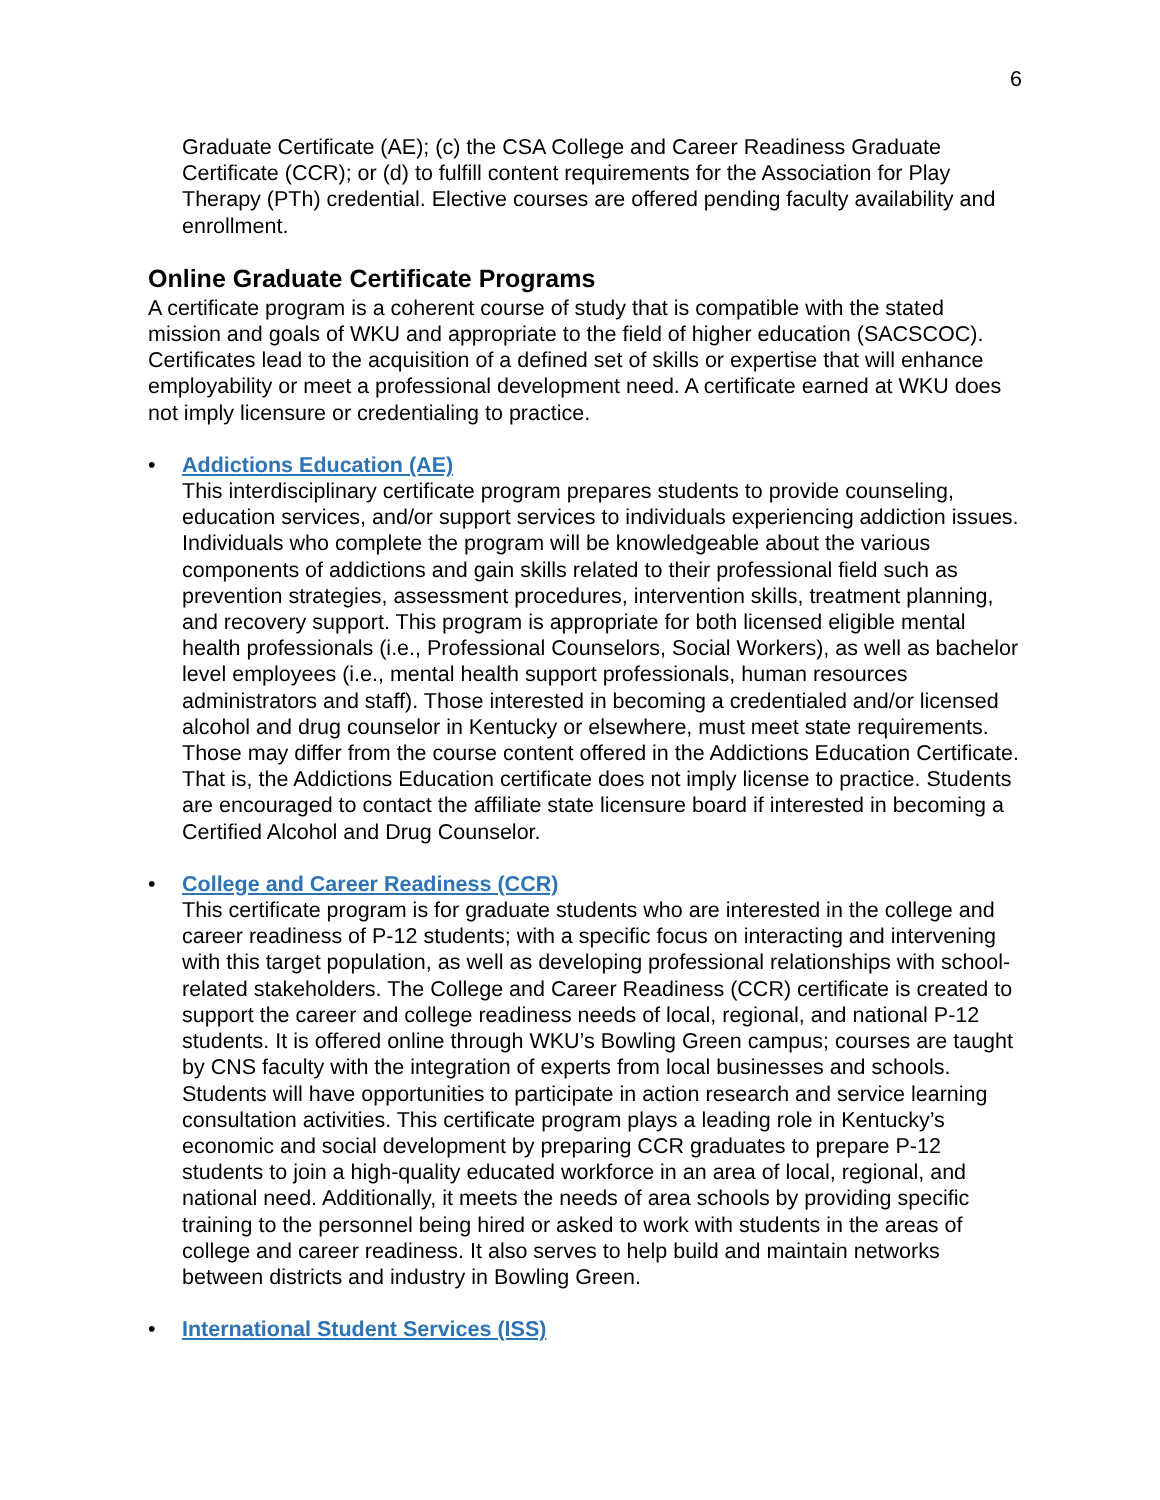6
Graduate Certificate (AE); (c) the CSA College and Career Readiness Graduate Certificate (CCR); or (d) to fulfill content requirements for the Association for Play Therapy (PTh) credential. Elective courses are offered pending faculty availability and enrollment.
Online Graduate Certificate Programs
A certificate program is a coherent course of study that is compatible with the stated mission and goals of WKU and appropriate to the field of higher education (SACSCOC). Certificates lead to the acquisition of a defined set of skills or expertise that will enhance employability or meet a professional development need. A certificate earned at WKU does not imply licensure or credentialing to practice.
• Addictions Education (AE)
This interdisciplinary certificate program prepares students to provide counseling, education services, and/or support services to individuals experiencing addiction issues. Individuals who complete the program will be knowledgeable about the various components of addictions and gain skills related to their professional field such as prevention strategies, assessment procedures, intervention skills, treatment planning, and recovery support. This program is appropriate for both licensed eligible mental health professionals (i.e., Professional Counselors, Social Workers), as well as bachelor level employees (i.e., mental health support professionals, human resources administrators and staff). Those interested in becoming a credentialed and/or licensed alcohol and drug counselor in Kentucky or elsewhere, must meet state requirements. Those may differ from the course content offered in the Addictions Education Certificate. That is, the Addictions Education certificate does not imply license to practice. Students are encouraged to contact the affiliate state licensure board if interested in becoming a Certified Alcohol and Drug Counselor.
• College and Career Readiness (CCR)
This certificate program is for graduate students who are interested in the college and career readiness of P-12 students; with a specific focus on interacting and intervening with this target population, as well as developing professional relationships with school-related stakeholders. The College and Career Readiness (CCR) certificate is created to support the career and college readiness needs of local, regional, and national P-12 students. It is offered online through WKU’s Bowling Green campus; courses are taught by CNS faculty with the integration of experts from local businesses and schools. Students will have opportunities to participate in action research and service learning consultation activities. This certificate program plays a leading role in Kentucky’s economic and social development by preparing CCR graduates to prepare P-12 students to join a high-quality educated workforce in an area of local, regional, and national need. Additionally, it meets the needs of area schools by providing specific training to the personnel being hired or asked to work with students in the areas of college and career readiness. It also serves to help build and maintain networks between districts and industry in Bowling Green.
• International Student Services (ISS)